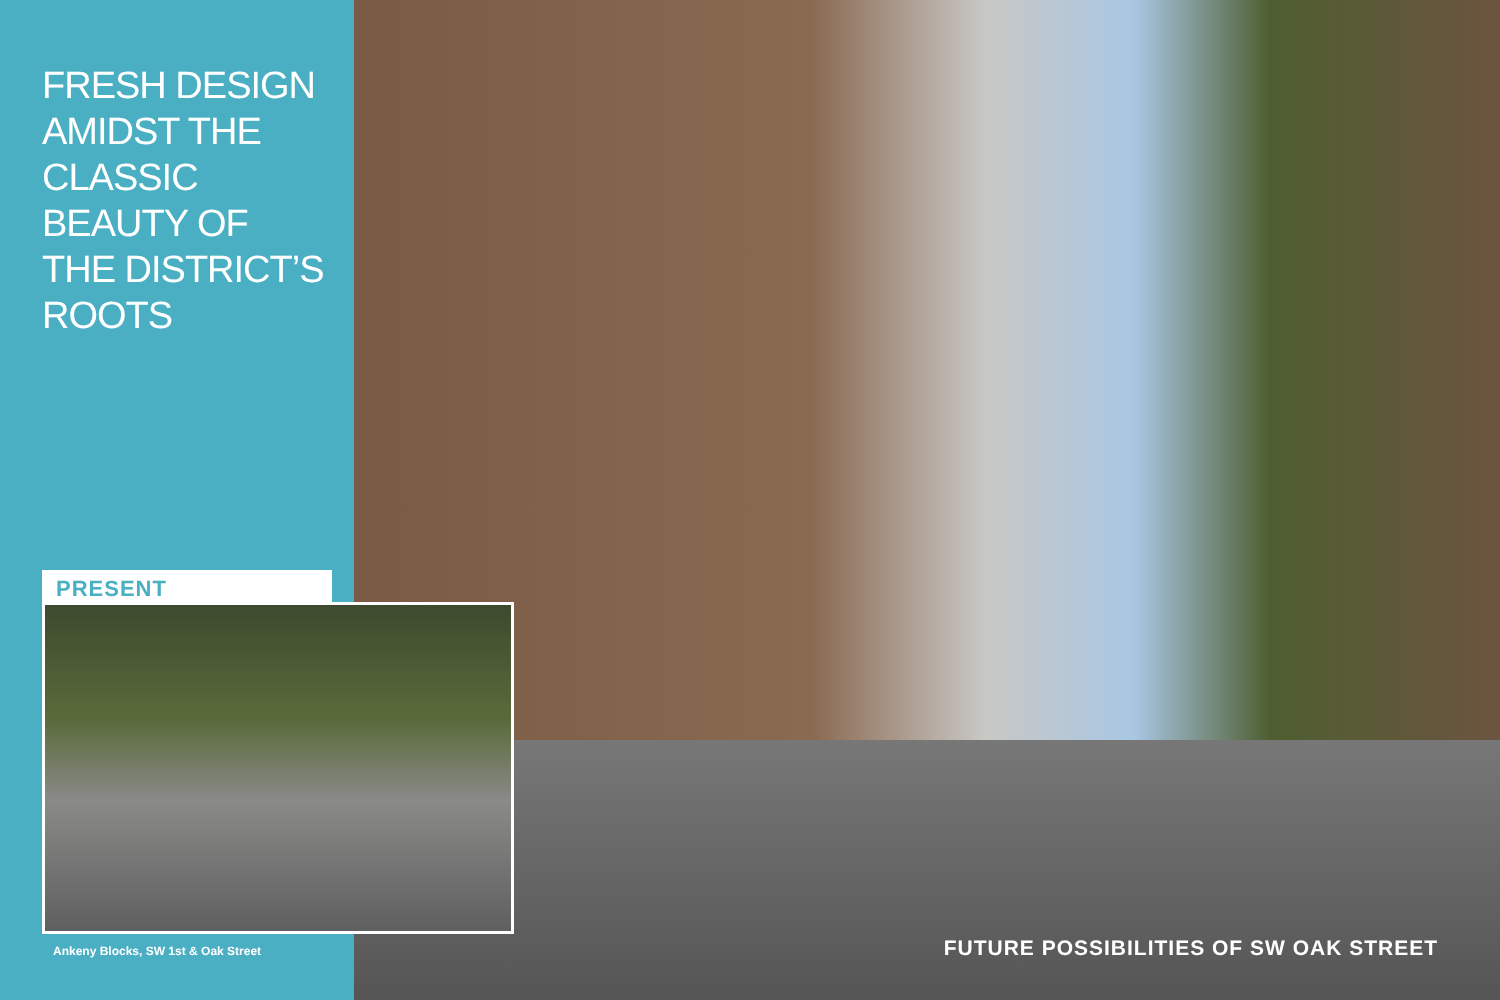FRESH DESIGN
AMIDST THE
CLASSIC
BEAUTY OF
THE DISTRICT’S
ROOTS
PRESENT
Ankeny Blocks, SW 1st & Oak Street
FUTURE POSSIBILITIES OF SW OAK STREET